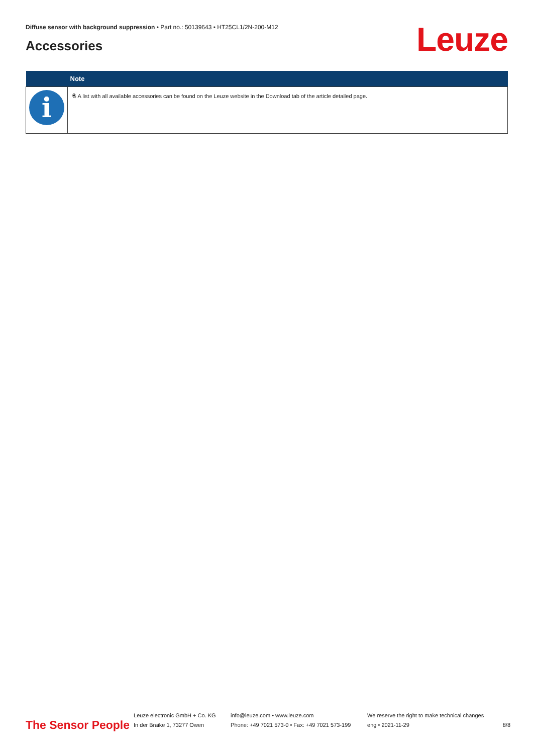Diffuse sensor with background suppression • Part no.: 50139643 • HT25CL1/2N-200-M12
Accessories Leuze
| | Note |
| --- | --- |
| i | 🕏 A list with all available accessories can be found on the Leuze website in the Download tab of the article detailed page. |
The Sensor People
Leuze electronic GmbH + Co. KG
In der Braike 1, 73277 Owen
info@leuze.com • www.leuze.com
Phone: +49 7021 573-0 • Fax: +49 7021 573-199
We reserve the right to make technical changes
eng • 2021-11-29
8/8